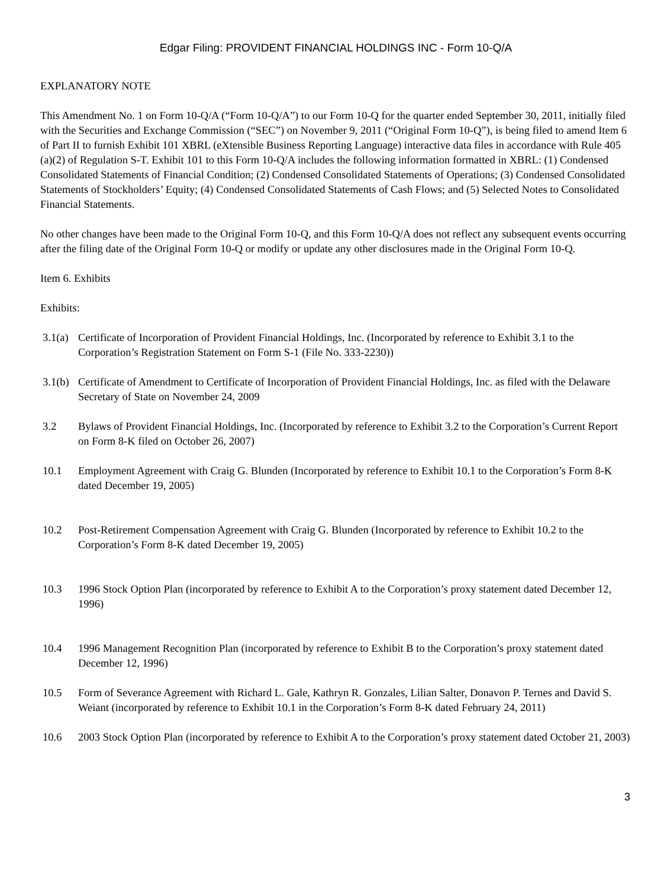Edgar Filing: PROVIDENT FINANCIAL HOLDINGS INC - Form 10-Q/A
EXPLANATORY NOTE
This Amendment No. 1 on Form 10-Q/A (“Form 10-Q/A”) to our Form 10-Q for the quarter ended September 30, 2011, initially filed with the Securities and Exchange Commission (“SEC”) on November 9, 2011 (“Original Form 10-Q”), is being filed to amend Item 6 of Part II to furnish Exhibit 101 XBRL (eXtensible Business Reporting Language) interactive data files in accordance with Rule 405 (a)(2) of Regulation S-T. Exhibit 101 to this Form 10-Q/A includes the following information formatted in XBRL: (1) Condensed Consolidated Statements of Financial Condition; (2) Condensed Consolidated Statements of Operations; (3) Condensed Consolidated Statements of Stockholders’ Equity; (4) Condensed Consolidated Statements of Cash Flows; and (5) Selected Notes to Consolidated Financial Statements.
No other changes have been made to the Original Form 10-Q, and this Form 10-Q/A does not reflect any subsequent events occurring after the filing date of the Original Form 10-Q or modify or update any other disclosures made in the Original Form 10-Q.
Item 6. Exhibits
Exhibits:
3.1(a)
Certificate of Incorporation of Provident Financial Holdings, Inc. (Incorporated by reference to Exhibit 3.1 to the Corporation’s Registration Statement on Form S-1 (File No. 333-2230))
3.1(b)
Certificate of Amendment to Certificate of Incorporation of Provident Financial Holdings, Inc. as filed with the Delaware Secretary of State on November 24, 2009
3.2 Bylaws of Provident Financial Holdings, Inc. (Incorporated by reference to Exhibit 3.2 to the Corporation’s Current Report on Form 8-K filed on October 26, 2007)
10.1 Employment Agreement with Craig G. Blunden (Incorporated by reference to Exhibit 10.1 to the Corporation’s Form 8-K dated December 19, 2005)
10.2 Post-Retirement Compensation Agreement with Craig G. Blunden (Incorporated by reference to Exhibit 10.2 to the Corporation’s Form 8-K dated December 19, 2005)
10.3 1996 Stock Option Plan (incorporated by reference to Exhibit A to the Corporation’s proxy statement dated December 12, 1996)
10.4 1996 Management Recognition Plan (incorporated by reference to Exhibit B to the Corporation’s proxy statement dated December 12, 1996)
10.5 Form of Severance Agreement with Richard L. Gale, Kathryn R. Gonzales, Lilian Salter, Donavon P. Ternes and David S. Weiant (incorporated by reference to Exhibit 10.1 in the Corporation’s Form 8-K dated February 24, 2011)
10.6 2003 Stock Option Plan (incorporated by reference to Exhibit A to the Corporation’s proxy statement dated October 21, 2003)
3